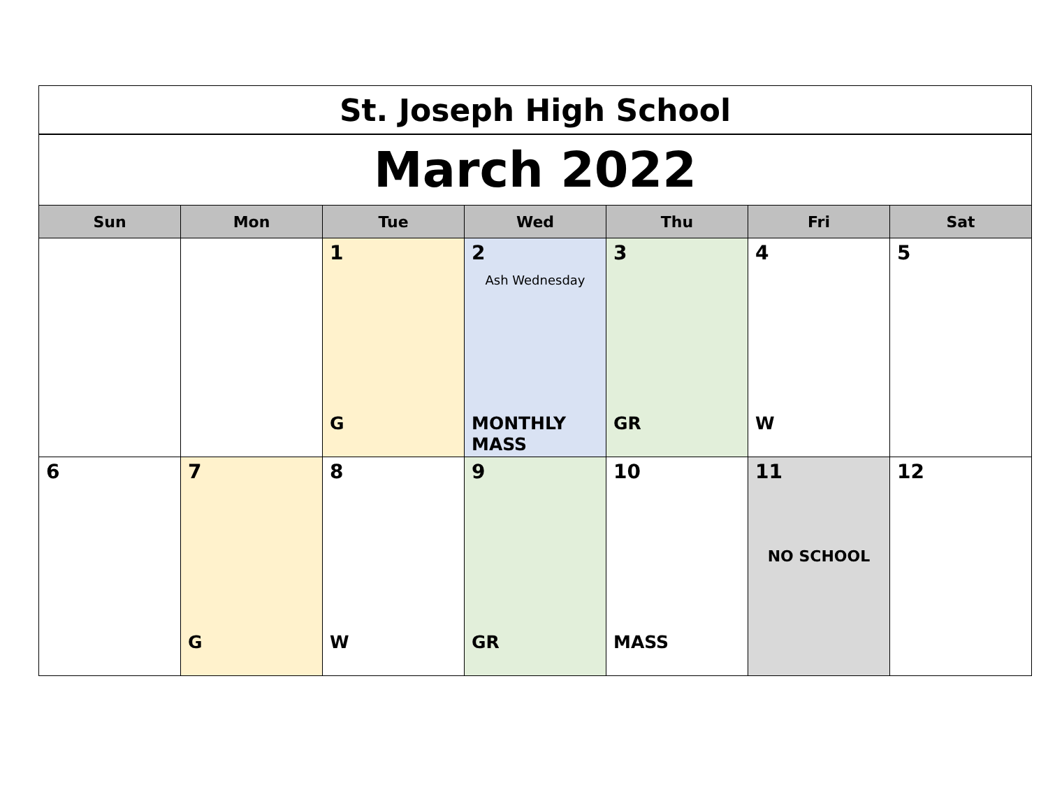| St. Joseph High School | | | | | | |
| March 2022 | | | | | | |
| Sun | Mon | Tue | Wed | Thu | Fri | Sat |
| | | 1 G | 2 Ash Wednesday MONTHLY MASS | 3 GR | 4 W | 5 |
| 6 | 7 G | 8 W | 9 GR | 10 MASS | 11 NO SCHOOL | 12 |